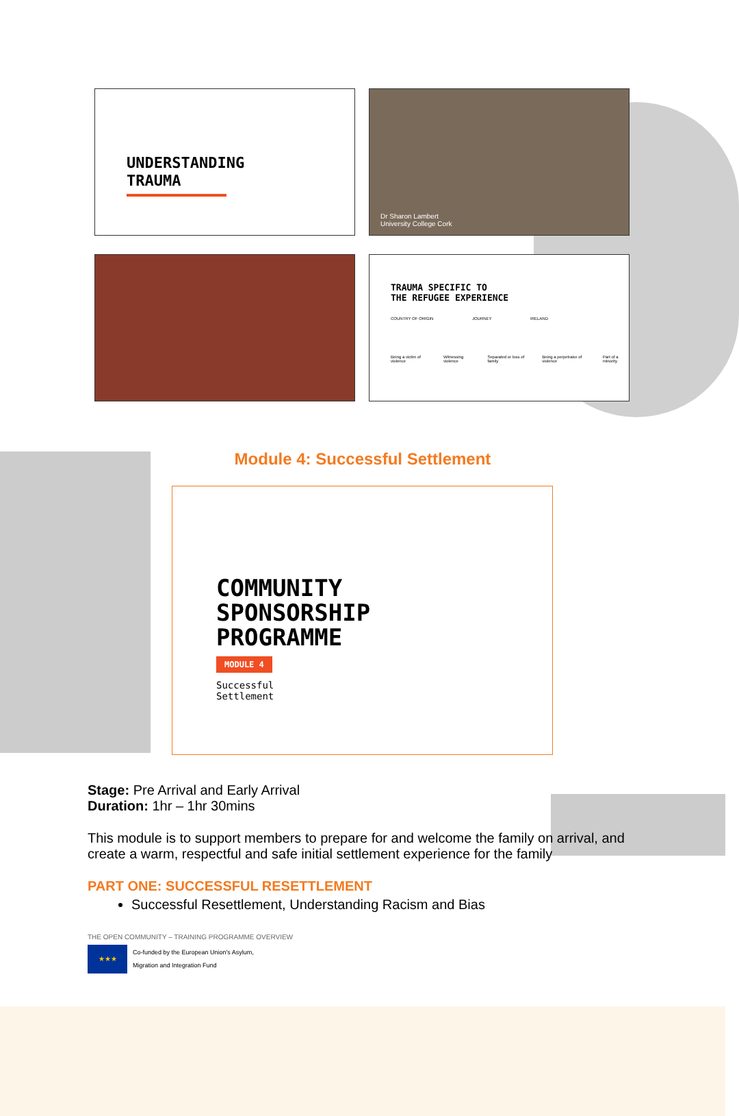UNDERSTANDING
TRAUMA
Dr Sharon Lambert
University College Cork
TRAUMA SPECIFIC TO
THE REFUGEE EXPERIENCE
COUNTRY OF ORIGIN JOURNEY IRELAND
Being a victim of violence Witnessing violence Separated or loss of family Being a perpetrator of violence Part of a minority
Module 4: Successful Settlement
COMMUNITY
SPONSORSHIP
PROGRAMME
MODULE 4
Successful
Settlement
Stage: Pre Arrival and Early Arrival
Duration: 1hr – 1hr 30mins
This module is to support members to prepare for and welcome the family on arrival, and create a warm, respectful and safe initial settlement experience for the family
PART ONE: SUCCESSFUL RESETTLEMENT
Successful Resettlement, Understanding Racism and Bias
THE OPEN COMMUNITY – TRAINING PROGRAMME OVERVIEW
★★★
Co-funded by the European Union's Asylum,
Migration and Integration Fund